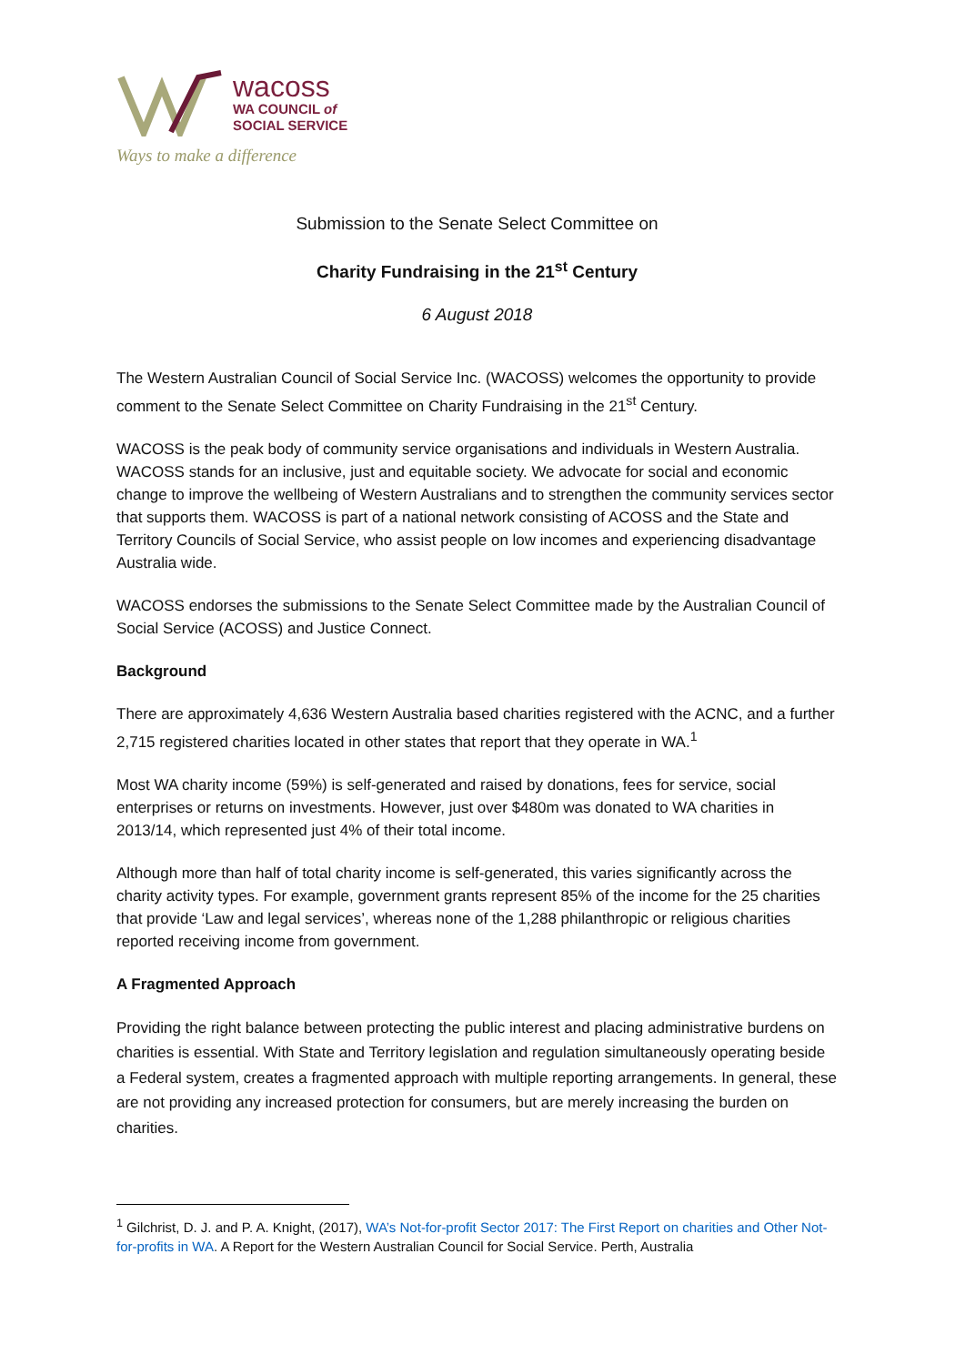wacoss
WA COUNCIL of
SOCIAL SERVICE
Ways to make a difference
Submission to the Senate Select Committee on
Charity Fundraising in the 21<sup>st</sup> Century
6 August 2018
The Western Australian Council of Social Service Inc. (WACOSS) welcomes the opportunity to provide comment to the Senate Select Committee on Charity Fundraising in the 21<sup>st</sup> Century.
WACOSS is the peak body of community service organisations and individuals in Western Australia. WACOSS stands for an inclusive, just and equitable society. We advocate for social and economic change to improve the wellbeing of Western Australians and to strengthen the community services sector that supports them. WACOSS is part of a national network consisting of ACOSS and the State and Territory Councils of Social Service, who assist people on low incomes and experiencing disadvantage Australia wide.
WACOSS endorses the submissions to the Senate Select Committee made by the Australian Council of Social Service (ACOSS) and Justice Connect.
Background
There are approximately 4,636 Western Australia based charities registered with the ACNC, and a further 2,715 registered charities located in other states that report that they operate in WA.<sup>1</sup>
Most WA charity income (59%) is self-generated and raised by donations, fees for service, social enterprises or returns on investments. However, just over $480m was donated to WA charities in 2013/14, which represented just 4% of their total income.
Although more than half of total charity income is self-generated, this varies significantly across the charity activity types. For example, government grants represent 85% of the income for the 25 charities that provide ‘Law and legal services’, whereas none of the 1,288 philanthropic or religious charities reported receiving income from government.
A Fragmented Approach
Providing the right balance between protecting the public interest and placing administrative burdens on charities is essential. With State and Territory legislation and regulation simultaneously operating beside a Federal system, creates a fragmented approach with multiple reporting arrangements. In general, these are not providing any increased protection for consumers, but are merely increasing the burden on charities.
<sup>1</sup> Gilchrist, D. J. and P. A. Knight, (2017), WA’s Not-for-profit Sector 2017: The First Report on charities and Other Not-for-profits in WA. A Report for the Western Australian Council for Social Service. Perth, Australia